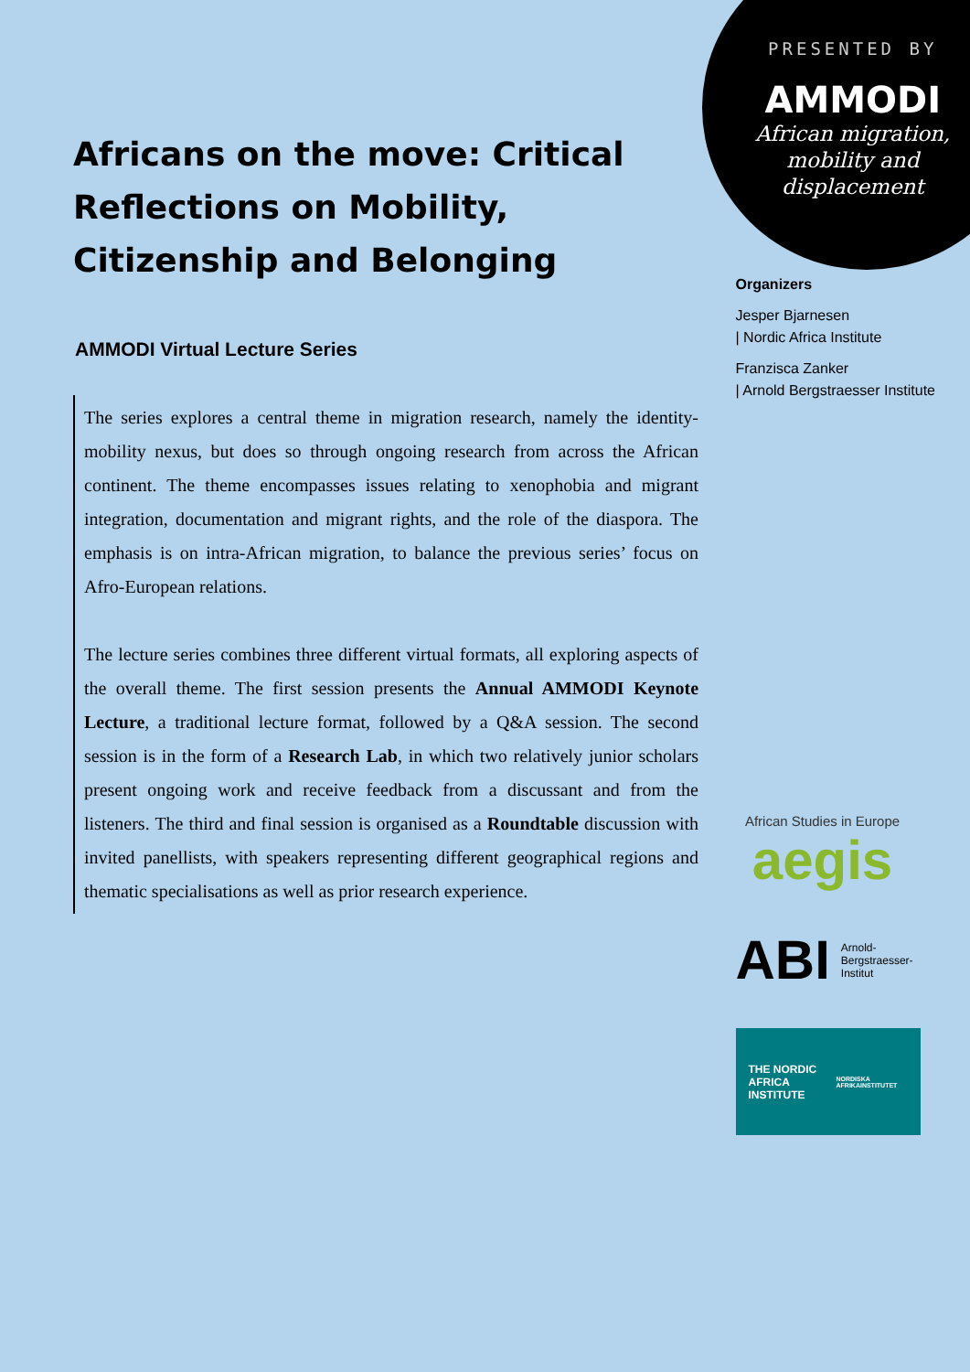Africans on the move: Critical Reflections on Mobility, Citizenship and Belonging
AMMODI Virtual Lecture Series
The series explores a central theme in migration research, namely the identity-mobility nexus, but does so through ongoing research from across the African continent. The theme encompasses issues relating to xenophobia and migrant integration, documentation and migrant rights, and the role of the diaspora. The emphasis is on intra-African migration, to balance the previous series’ focus on Afro-European relations.
The lecture series combines three different virtual formats, all exploring aspects of the overall theme. The first session presents the Annual AMMODI Keynote Lecture, a traditional lecture format, followed by a Q&A session. The second session is in the form of a Research Lab, in which two relatively junior scholars present ongoing work and receive feedback from a discussant and from the listeners. The third and final session is organised as a Roundtable discussion with invited panellists, with speakers representing different geographical regions and thematic specialisations as well as prior research experience.
PRESENTED BY
AMMODI
African migration,
mobility and
displacement
Organizers
Jesper Bjarnesen
| Nordic Africa Institute
Franzisca Zanker
| Arnold Bergstraesser Institute
African Studies in Europe
aegis
ABI Arnold-
Bergstraesser-
Institut
THE NORDIC
AFRICA INSTITUTE
NORDISKA AFRIKAINSTITUTET